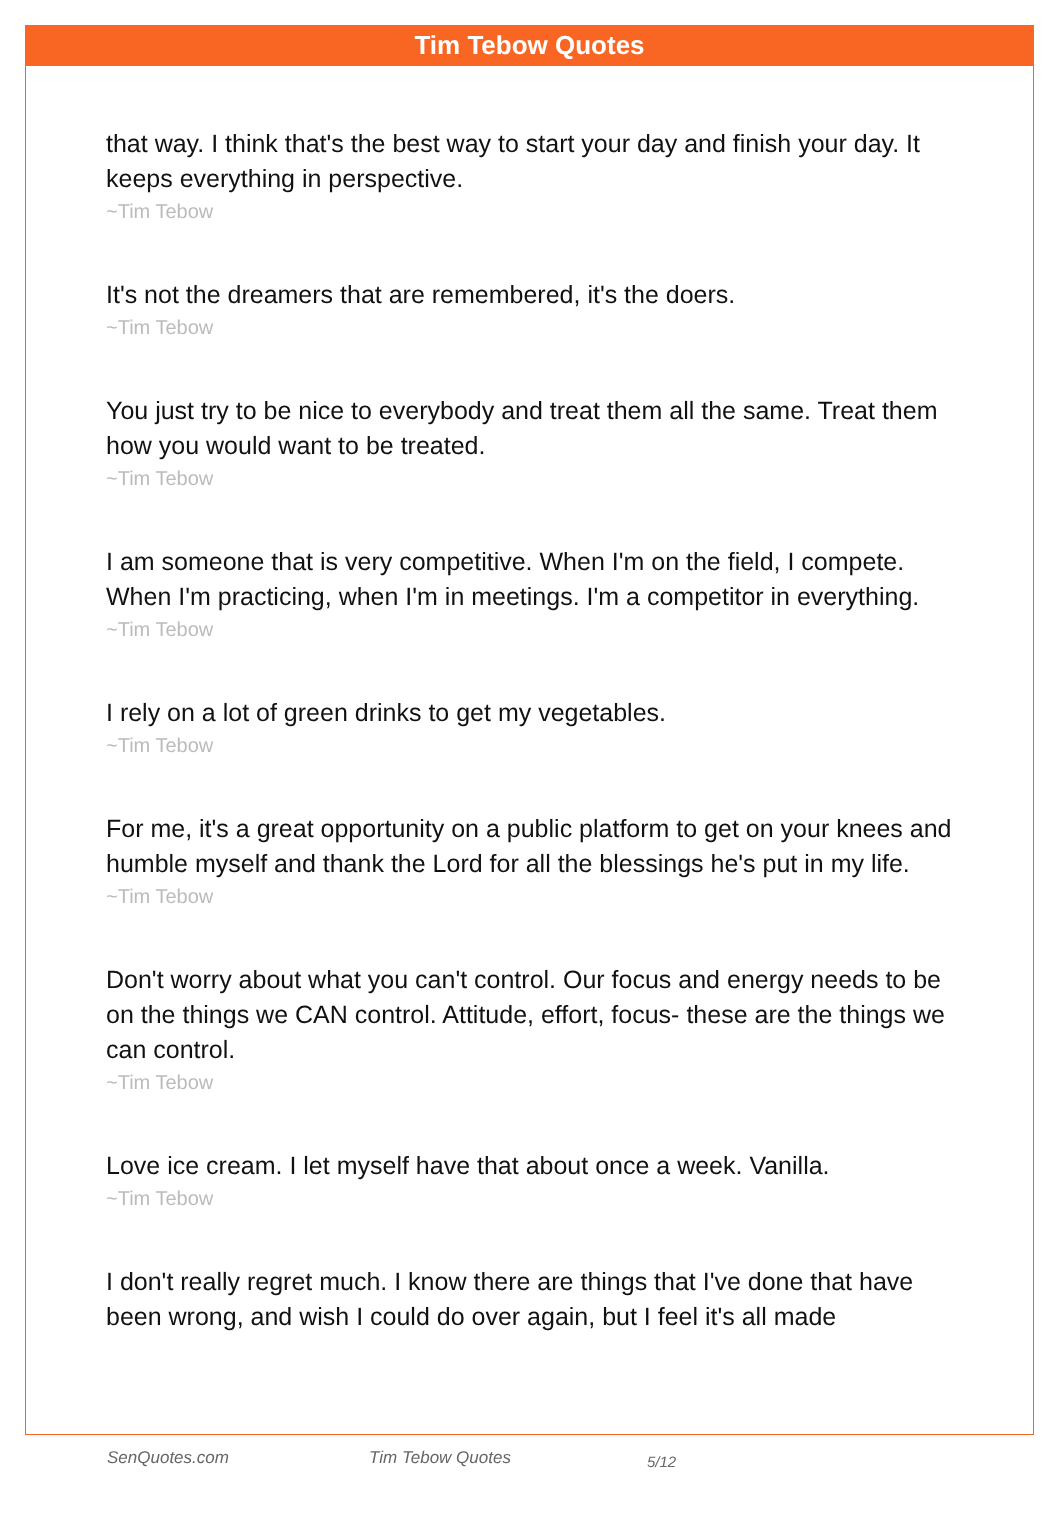Tim Tebow Quotes
that way. I think that's the best way to start your day and finish your day. It keeps everything in perspective.
~Tim Tebow
It's not the dreamers that are remembered, it's the doers.
~Tim Tebow
You just try to be nice to everybody and treat them all the same. Treat them how you would want to be treated.
~Tim Tebow
I am someone that is very competitive. When I'm on the field, I compete. When I'm practicing, when I'm in meetings. I'm a competitor in everything.
~Tim Tebow
I rely on a lot of green drinks to get my vegetables.
~Tim Tebow
For me, it's a great opportunity on a public platform to get on your knees and humble myself and thank the Lord for all the blessings he's put in my life.
~Tim Tebow
Don't worry about what you can't control. Our focus and energy needs to be on the things we CAN control. Attitude, effort, focus- these are the things we can control.
~Tim Tebow
Love ice cream. I let myself have that about once a week. Vanilla.
~Tim Tebow
I don't really regret much. I know there are things that I've done that have been wrong, and wish I could do over again, but I feel it's all made
SenQuotes.com Tim Tebow Quotes 5/12